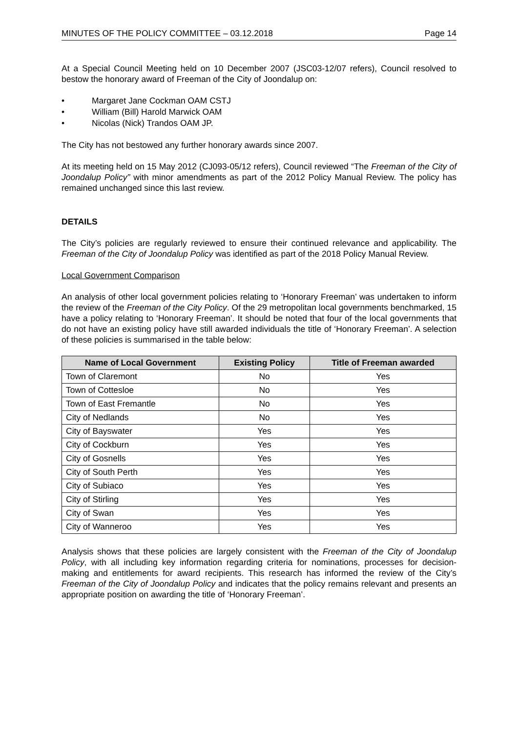MINUTES OF THE POLICY COMMITTEE – 03.12.2018 Page 14
At a Special Council Meeting held on 10 December 2007 (JSC03-12/07 refers), Council resolved to bestow the honorary award of Freeman of the City of Joondalup on:
• Margaret Jane Cockman OAM CSTJ
• William (Bill) Harold Marwick OAM
• Nicolas (Nick) Trandos OAM JP.
The City has not bestowed any further honorary awards since 2007.
At its meeting held on 15 May 2012 (CJ093-05/12 refers), Council reviewed “The Freeman of the City of Joondalup Policy” with minor amendments as part of the 2012 Policy Manual Review. The policy has remained unchanged since this last review.
DETAILS
The City’s policies are regularly reviewed to ensure their continued relevance and applicability. The Freeman of the City of Joondalup Policy was identified as part of the 2018 Policy Manual Review.
Local Government Comparison
An analysis of other local government policies relating to ‘Honorary Freeman’ was undertaken to inform the review of the Freeman of the City Policy. Of the 29 metropolitan local governments benchmarked, 15 have a policy relating to ‘Honorary Freeman’. It should be noted that four of the local governments that do not have an existing policy have still awarded individuals the title of ‘Honorary Freeman’. A selection of these policies is summarised in the table below:
| Name of Local Government | Existing Policy | Title of Freeman awarded |
| --- | --- | --- |
| Town of Claremont | No | Yes |
| Town of Cottesloe | No | Yes |
| Town of East Fremantle | No | Yes |
| City of Nedlands | No | Yes |
| City of Bayswater | Yes | Yes |
| City of Cockburn | Yes | Yes |
| City of Gosnells | Yes | Yes |
| City of South Perth | Yes | Yes |
| City of Subiaco | Yes | Yes |
| City of Stirling | Yes | Yes |
| City of Swan | Yes | Yes |
| City of Wanneroo | Yes | Yes |
Analysis shows that these policies are largely consistent with the Freeman of the City of Joondalup Policy, with all including key information regarding criteria for nominations, processes for decision-making and entitlements for award recipients. This research has informed the review of the City’s Freeman of the City of Joondalup Policy and indicates that the policy remains relevant and presents an appropriate position on awarding the title of ‘Honorary Freeman’.